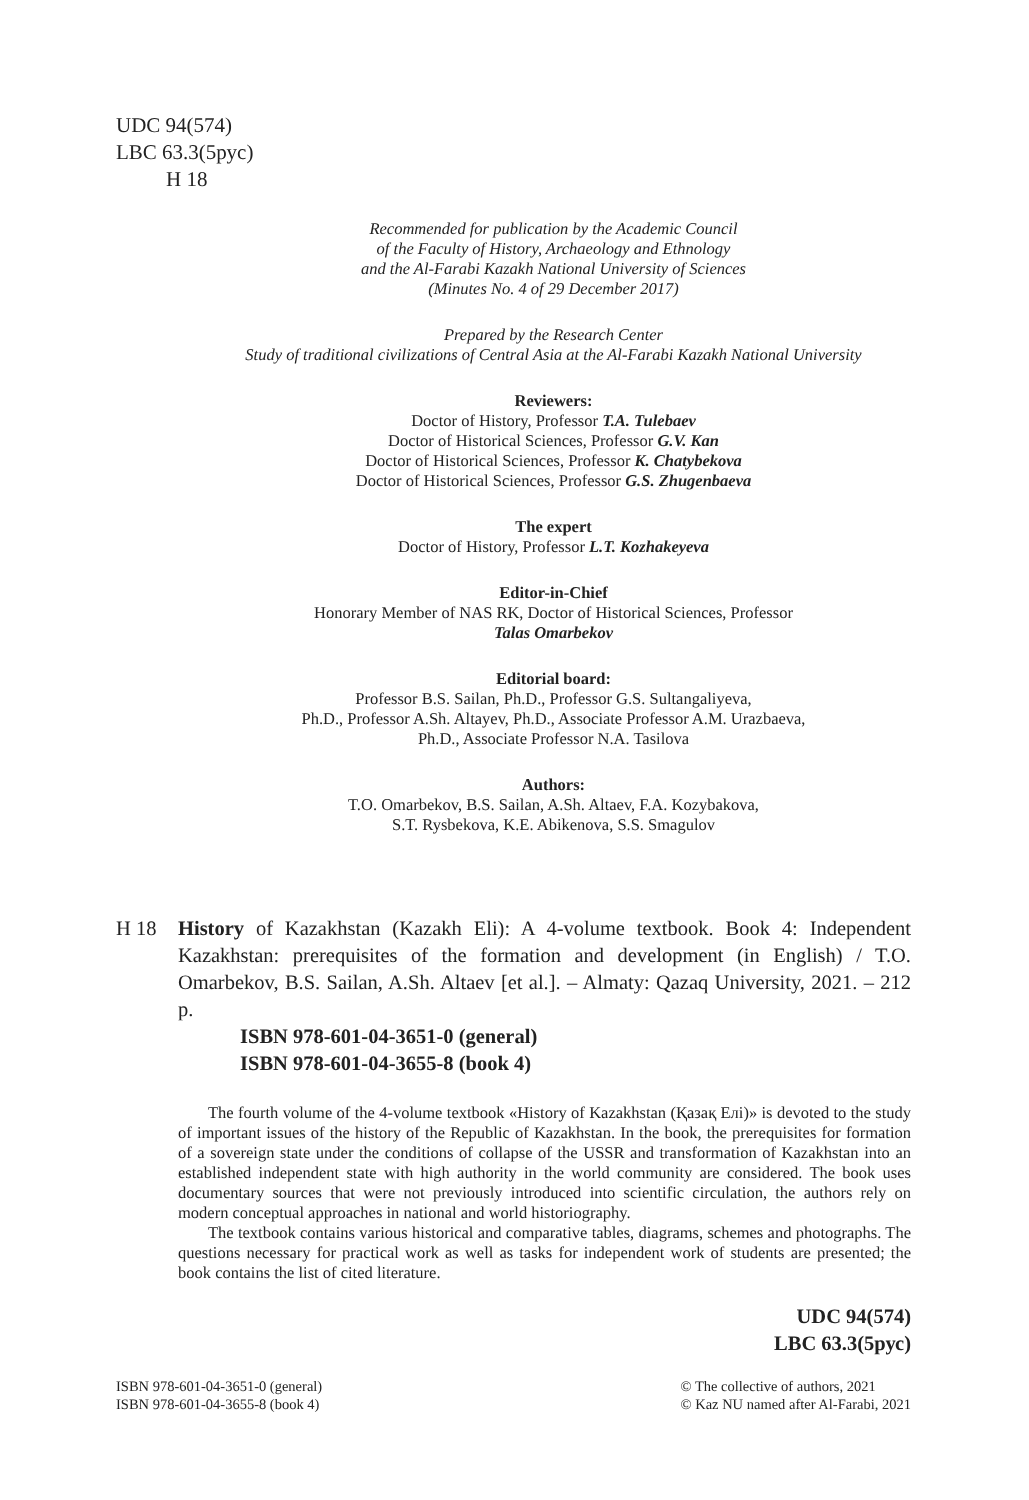UDC 94(574)
LBC 63.3(5рус)
H 18
Recommended for publication by the Academic Council
of the Faculty of History, Archaeology and Ethnology
and the Al-Farabi Kazakh National University of Sciences
(Minutes No. 4 of 29 December 2017)
Prepared by the Research Center
Study of traditional civilizations of Central Asia at the Al-Farabi Kazakh National University
Reviewers:
Doctor of History, Professor T.A. Tulebaev
Doctor of Historical Sciences, Professor G.V. Kan
Doctor of Historical Sciences, Professor K. Chatybekova
Doctor of Historical Sciences, Professor G.S. Zhugenbaeva
The expert
Doctor of History, Professor L.T. Kozhakeyeva
Editor-in-Chief
Honorary Member of NAS RK, Doctor of Historical Sciences, Professor
Talas Omarbekov
Editorial board:
Professor B.S. Sailan, Ph.D., Professor G.S. Sultangaliyeva,
Ph.D., Professor A.Sh. Altayev, Ph.D., Associate Professor A.M. Urazbaeva,
Ph.D., Associate Professor N.A. Tasilova
Authors:
T.O. Omarbekov, B.S. Sailan, A.Sh. Altaev, F.A. Kozybakova,
S.T. Rysbekova, K.E. Abikenova, S.S. Smagulov
H 18 History of Kazakhstan (Kazakh Eli): A 4-volume textbook. Book 4: Independent Kazakhstan: prerequisites of the formation and development (in English) / T.O. Omarbekov, B.S. Sailan, A.Sh. Altaev [et al.]. – Almaty: Qazaq University, 2021. – 212 p.
ISBN 978-601-04-3651-0 (general)
ISBN 978-601-04-3655-8 (book 4)
The fourth volume of the 4-volume textbook «History of Kazakhstan (Қазақ Елі)» is devoted to the study of important issues of the history of the Republic of Kazakhstan. In the book, the prerequisites for formation of a sovereign state under the conditions of collapse of the USSR and transformation of Kazakhstan into an established independent state with high authority in the world community are considered. The book uses documentary sources that were not previously introduced into scientific circulation, the authors rely on modern conceptual approaches in national and world historiography.
The textbook contains various historical and comparative tables, diagrams, schemes and photographs. The questions necessary for practical work as well as tasks for independent work of students are presented; the book contains the list of cited literature.
UDC 94(574)
LBC 63.3(5рус)
ISBN 978-601-04-3651-0 (general)
ISBN 978-601-04-3655-8 (book 4)
© The collective of authors, 2021
© Kaz NU named after Al-Farabi, 2021